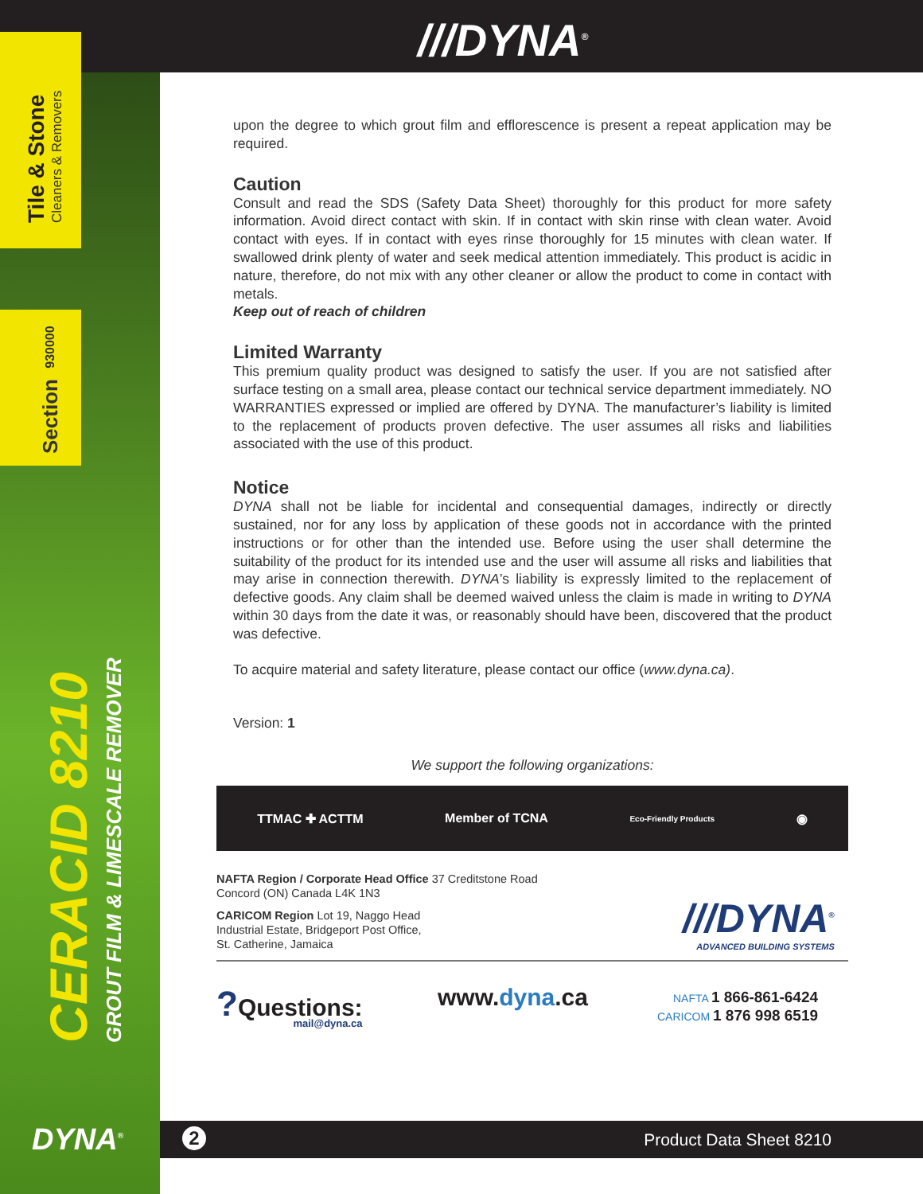/// DYNA<sup>®</sup>
Tile & Stone Cleaners & Removers
Section 930000
CERACID 8210
GROUT FILM & LIMESCALE REMOVER
DYNA<sup>®</sup>
upon the degree to which grout film and efflorescence is present a repeat application may be required.
Caution
Consult and read the SDS (Safety Data Sheet) thoroughly for this product for more safety information. Avoid direct contact with skin. If in contact with skin rinse with clean water. Avoid contact with eyes. If in contact with eyes rinse thoroughly for 15 minutes with clean water. If swallowed drink plenty of water and seek medical attention immediately. This product is acidic in nature, therefore, do not mix with any other cleaner or allow the product to come in contact with metals.
Keep out of reach of children
Limited Warranty
This premium quality product was designed to satisfy the user. If you are not satisfied after surface testing on a small area, please contact our technical service department immediately. NO WARRANTIES expressed or implied are offered by DYNA. The manufacturer’s liability is limited to the replacement of products proven defective. The user assumes all risks and liabilities associated with the use of this product.
Notice
DYNA shall not be liable for incidental and consequential damages, indirectly or directly sustained, nor for any loss by application of these goods not in accordance with the printed instructions or for other than the intended use. Before using the user shall determine the suitability of the product for its intended use and the user will assume all risks and liabilities that may arise in connection therewith. DYNA’s liability is expressly limited to the replacement of defective goods. Any claim shall be deemed waived unless the claim is made in writing to DYNA within 30 days from the date it was, or reasonably should have been, discovered that the product was defective.
To acquire material and safety literature, please contact our office (www.dyna.ca).
Version: 1
We support the following organizations:
TTMAC ✚ ACTTM Member of TCNA Eco-Friendly Products ◉
NAFTA Region / Corporate Head Office 37 Creditstone Road
Concord (ON) Canada L4K 1N3
CARICOM Region Lot 19, Naggo Head
Industrial Estate, Bridgeport Post Office,
St. Catherine, Jamaica
///DYNA<sup>®</sup>
ADVANCED BUILDING SYSTEMS
?Questions:
mail@dyna.ca
www.dyna.ca
NAFTA 1 866-861-6424
CARICOM 1 876 998 6519
2 Product Data Sheet 8210